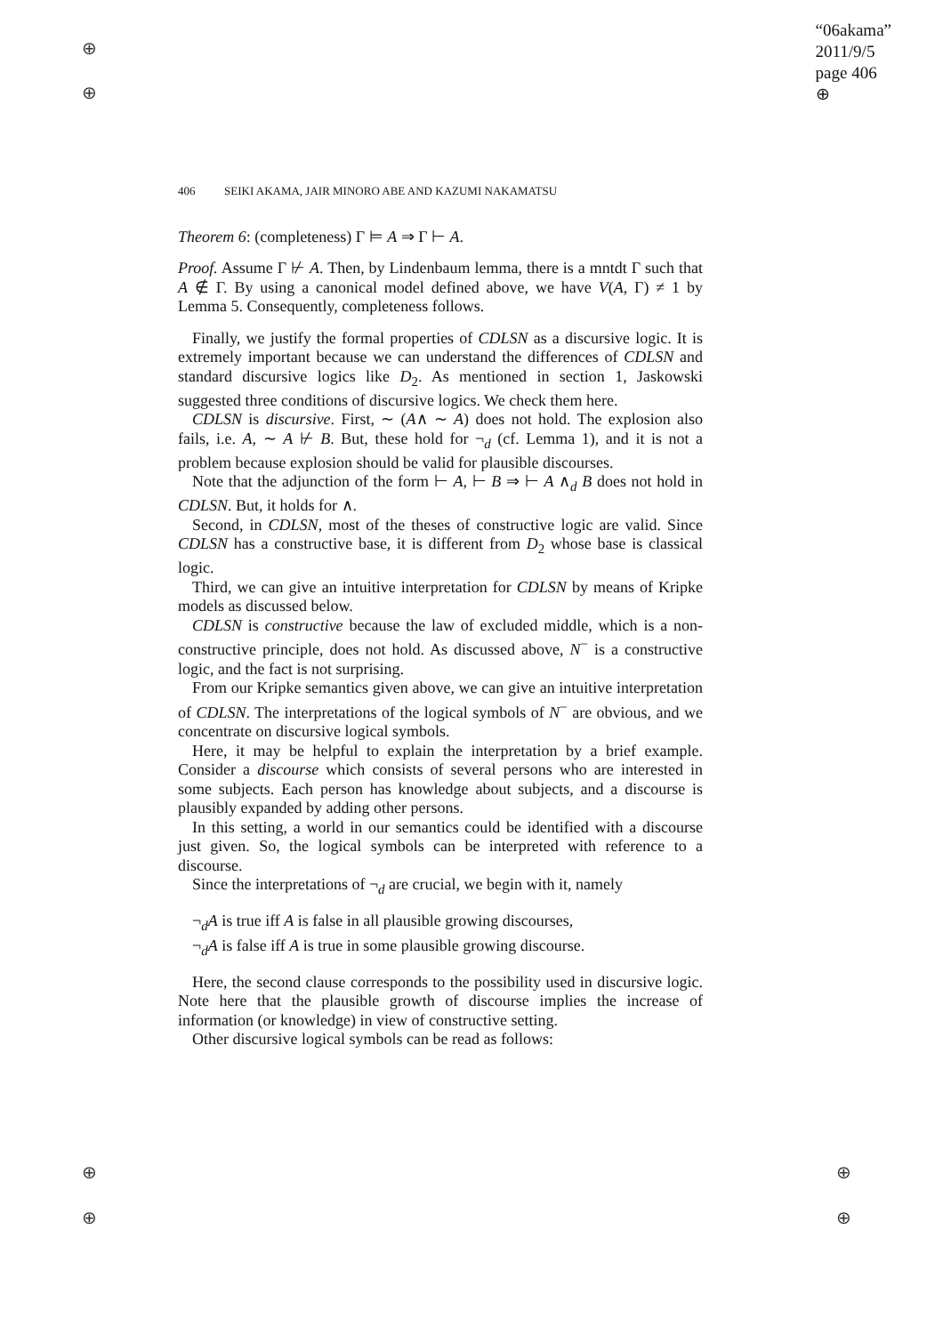⊕
⊕
⊕
⊕
⊕
⊕
“06akama”
2011/9/5
page 406
⊕
406 SEIKI AKAMA, JAIR MINORO ABE AND KAZUMI NAKAMATSU
Theorem 6: (completeness) Γ ⊨ A ⇒ Γ ⊢ A.
Proof. Assume Γ ⊬ A. Then, by Lindenbaum lemma, there is a mntdt Γ such that A ∉ Γ. By using a canonical model defined above, we have V(A, Γ) ≠ 1 by Lemma 5. Consequently, completeness follows.
Finally, we justify the formal properties of CDLSN as a discursive logic. It is extremely important because we can understand the differences of CDLSN and standard discursive logics like D<sub>2</sub>. As mentioned in section 1, Jaskowski suggested three conditions of discursive logics. We check them here.
CDLSN is discursive. First, ∼ (A∧ ∼ A) does not hold. The explosion also fails, i.e. A, ∼ A ⊬ B. But, these hold for ¬<sub>d</sub> (cf. Lemma 1), and it is not a problem because explosion should be valid for plausible discourses.
Note that the adjunction of the form ⊢ A, ⊢ B ⇒ ⊢ A ∧<sub>d</sub> B does not hold in CDLSN. But, it holds for ∧.
Second, in CDLSN, most of the theses of constructive logic are valid. Since CDLSN has a constructive base, it is different from D<sub>2</sub> whose base is classical logic.
Third, we can give an intuitive interpretation for CDLSN by means of Kripke models as discussed below.
CDLSN is constructive because the law of excluded middle, which is a non-constructive principle, does not hold. As discussed above, N<sup>−</sup> is a constructive logic, and the fact is not surprising.
From our Kripke semantics given above, we can give an intuitive interpretation of CDLSN. The interpretations of the logical symbols of N<sup>−</sup> are obvious, and we concentrate on discursive logical symbols.
Here, it may be helpful to explain the interpretation by a brief example. Consider a discourse which consists of several persons who are interested in some subjects. Each person has knowledge about subjects, and a discourse is plausibly expanded by adding other persons.
In this setting, a world in our semantics could be identified with a discourse just given. So, the logical symbols can be interpreted with reference to a discourse.
Since the interpretations of ¬<sub>d</sub> are crucial, we begin with it, namely
¬<sub>d</sub>A is true iff A is false in all plausible growing discourses,
¬<sub>d</sub>A is false iff A is true in some plausible growing discourse.
Here, the second clause corresponds to the possibility used in discursive logic. Note here that the plausible growth of discourse implies the increase of information (or knowledge) in view of constructive setting.
Other discursive logical symbols can be read as follows: